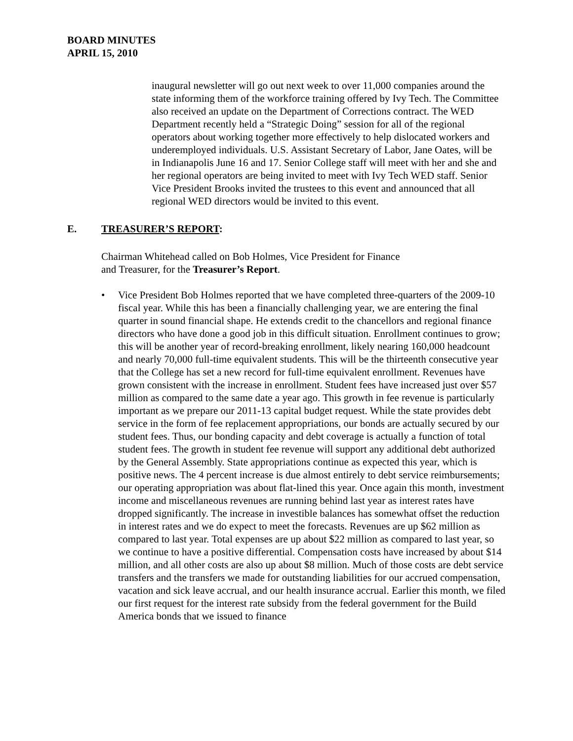BOARD MINUTES
APRIL 15, 2010
inaugural newsletter will go out next week to over 11,000 companies around the state informing them of the workforce training offered by Ivy Tech. The Committee also received an update on the Department of Corrections contract. The WED Department recently held a “Strategic Doing” session for all of the regional operators about working together more effectively to help dislocated workers and underemployed individuals. U.S. Assistant Secretary of Labor, Jane Oates, will be in Indianapolis June 16 and 17. Senior College staff will meet with her and she and her regional operators are being invited to meet with Ivy Tech WED staff. Senior Vice President Brooks invited the trustees to this event and announced that all regional WED directors would be invited to this event.
E. TREASURER’S REPORT:
Chairman Whitehead called on Bob Holmes, Vice President for Finance
and Treasurer, for the Treasurer’s Report.
• Vice President Bob Holmes reported that we have completed three-quarters of the 2009-10 fiscal year. While this has been a financially challenging year, we are entering the final quarter in sound financial shape. He extends credit to the chancellors and regional finance directors who have done a good job in this difficult situation. Enrollment continues to grow; this will be another year of record-breaking enrollment, likely nearing 160,000 headcount and nearly 70,000 full-time equivalent students. This will be the thirteenth consecutive year that the College has set a new record for full-time equivalent enrollment. Revenues have grown consistent with the increase in enrollment. Student fees have increased just over $57 million as compared to the same date a year ago. This growth in fee revenue is particularly important as we prepare our 2011-13 capital budget request. While the state provides debt service in the form of fee replacement appropriations, our bonds are actually secured by our student fees. Thus, our bonding capacity and debt coverage is actually a function of total student fees. The growth in student fee revenue will support any additional debt authorized by the General Assembly. State appropriations continue as expected this year, which is positive news. The 4 percent increase is due almost entirely to debt service reimbursements; our operating appropriation was about flat-lined this year. Once again this month, investment income and miscellaneous revenues are running behind last year as interest rates have dropped significantly. The increase in investible balances has somewhat offset the reduction in interest rates and we do expect to meet the forecasts. Revenues are up $62 million as compared to last year. Total expenses are up about $22 million as compared to last year, so we continue to have a positive differential. Compensation costs have increased by about $14 million, and all other costs are also up about $8 million. Much of those costs are debt service transfers and the transfers we made for outstanding liabilities for our accrued compensation, vacation and sick leave accrual, and our health insurance accrual. Earlier this month, we filed our first request for the interest rate subsidy from the federal government for the Build America bonds that we issued to finance